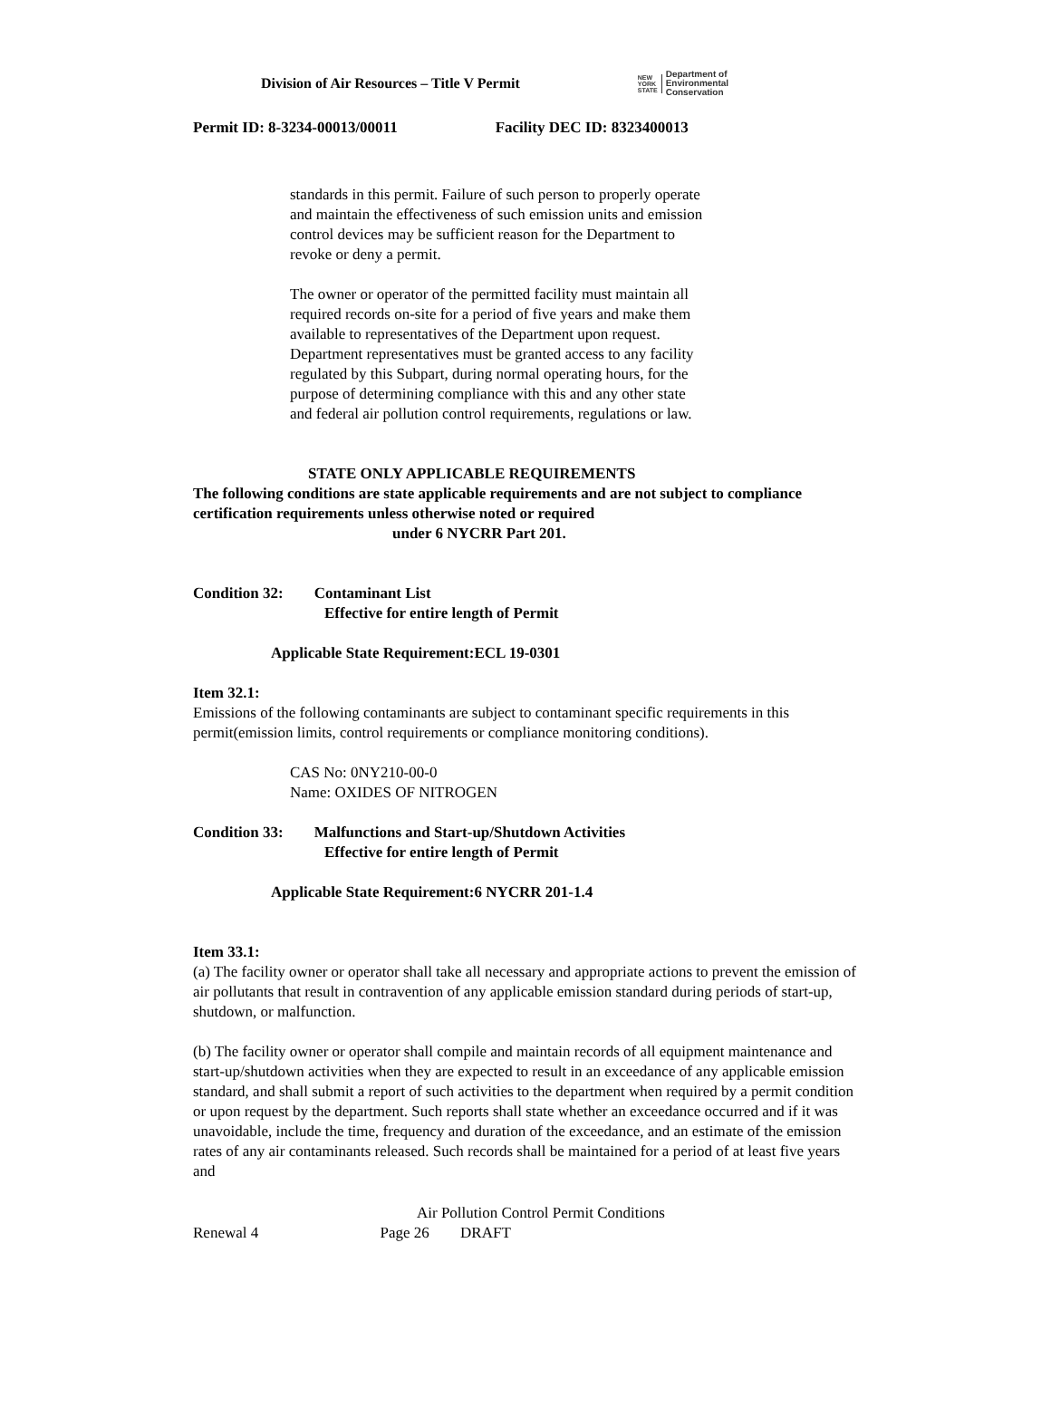Division of Air Resources – Title V Permit
NEW
YORK
STATE
Department of
Environmental
Conservation
Permit ID: 8-3234-00013/00011 Facility DEC ID: 8323400013
standards in this permit. Failure of such person to properly operate and maintain the effectiveness of such emission units and emission control devices may be sufficient reason for the Department to revoke or deny a permit.
The owner or operator of the permitted facility must maintain all required records on-site for a period of five years and make them available to representatives of the Department upon request. Department representatives must be granted access to any facility regulated by this Subpart, during normal operating hours, for the purpose of determining compliance with this and any other state and federal air pollution control requirements, regulations or law.
STATE ONLY APPLICABLE REQUIREMENTS
The following conditions are state applicable requirements and are not subject to compliance certification requirements unless otherwise noted or required
under 6 NYCRR Part 201.
Condition 32: Contaminant List
Effective for entire length of Permit
Applicable State Requirement:ECL 19-0301
Item 32.1:
Emissions of the following contaminants are subject to contaminant specific requirements in this permit(emission limits, control requirements or compliance monitoring conditions).
CAS No: 0NY210-00-0
Name: OXIDES OF NITROGEN
Condition 33: Malfunctions and Start-up/Shutdown Activities
Effective for entire length of Permit
Applicable State Requirement:6 NYCRR 201-1.4
Item 33.1:
(a) The facility owner or operator shall take all necessary and appropriate actions to prevent the emission of air pollutants that result in contravention of any applicable emission standard during periods of start-up, shutdown, or malfunction.
(b) The facility owner or operator shall compile and maintain records of all equipment maintenance and start-up/shutdown activities when they are expected to result in an exceedance of any applicable emission standard, and shall submit a report of such activities to the department when required by a permit condition or upon request by the department. Such reports shall state whether an exceedance occurred and if it was unavoidable, include the time, frequency and duration of the exceedance, and an estimate of the emission rates of any air contaminants released. Such records shall be maintained for a period of at least five years and
Air Pollution Control Permit Conditions
Renewal 4 Page 26 DRAFT